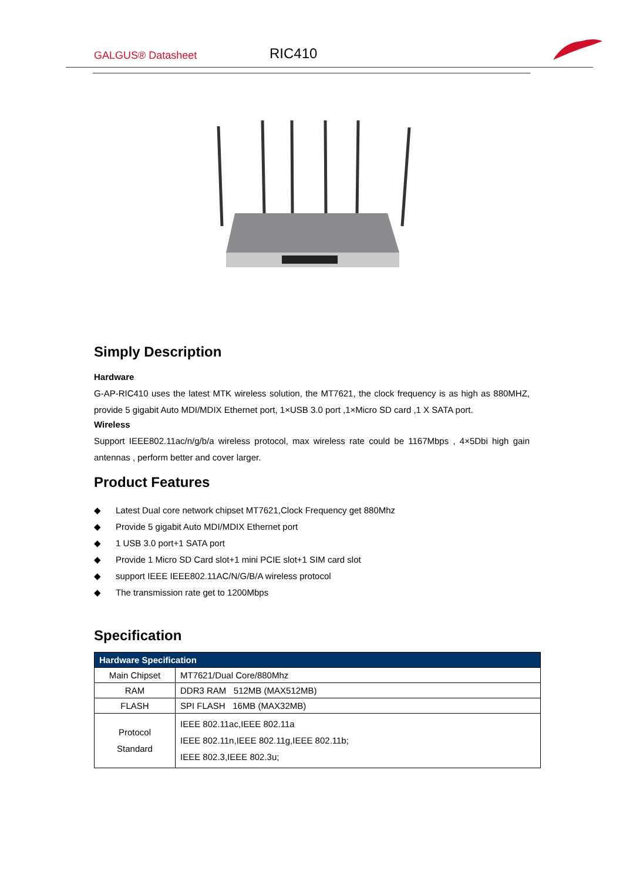GALGUS® Datasheet
RIC410
Simply Description
Hardware
G-AP-RIC410 uses the latest MTK wireless solution, the MT7621, the clock frequency is as high as 880MHZ, provide 5 gigabit Auto MDI/MDIX Ethernet port, 1×USB 3.0 port ,1×Micro SD card ,1 X SATA port.
Wireless
Support IEEE802.11ac/n/g/b/a wireless protocol, max wireless rate could be 1167Mbps , 4×5Dbi high gain antennas , perform better and cover larger.
Product Features
◆ Latest Dual core network chipset MT7621,Clock Frequency get 880Mhz
◆ Provide 5 gigabit Auto MDI/MDIX Ethernet port
◆ 1 USB 3.0 port+1 SATA port
◆ Provide 1 Micro SD Card slot+1 mini PCIE slot+1 SIM card slot
◆ support IEEE IEEE802.11AC/N/G/B/A wireless protocol
◆ The transmission rate get to 1200Mbps
Specification
| Hardware Specification | |
| --- | --- |
| Main Chipset | MT7621/Dual Core/880Mhz |
| RAM | DDR3 RAM 512MB (MAX512MB) |
| FLASH | SPI FLASH 16MB (MAX32MB) |
| Protocol Standard | IEEE 802.11ac,IEEE 802.11a IEEE 802.11n,IEEE 802.11g,IEEE 802.11b; IEEE 802.3,IEEE 802.3u; |